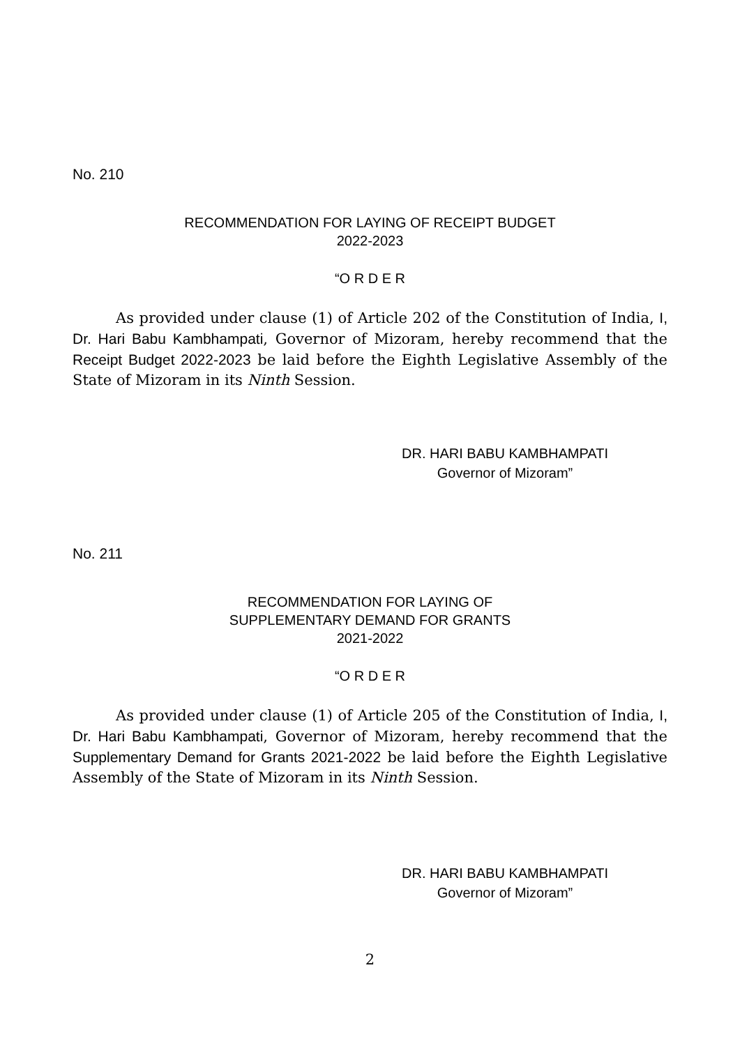No. 210
RECOMMENDATION FOR LAYING OF RECEIPT BUDGET
2022-2023
“O R D E R
As provided under clause (1) of Article 202 of the Constitution of India, I, Dr. Hari Babu Kambhampati, Governor of Mizoram, hereby recommend that the Receipt Budget 2022-2023 be laid before the Eighth Legislative Assembly of the State of Mizoram in its Ninth Session.
DR. HARI BABU KAMBHAMPATI
Governor of Mizoram”
No. 211
RECOMMENDATION FOR LAYING OF
SUPPLEMENTARY DEMAND FOR GRANTS
2021-2022
“O R D E R
As provided under clause (1) of Article 205 of the Constitution of India, I, Dr. Hari Babu Kambhampati, Governor of Mizoram, hereby recommend that the Supplementary Demand for Grants 2021-2022 be laid before the Eighth Legislative Assembly of the State of Mizoram in its Ninth Session.
DR. HARI BABU KAMBHAMPATI
Governor of Mizoram”
2